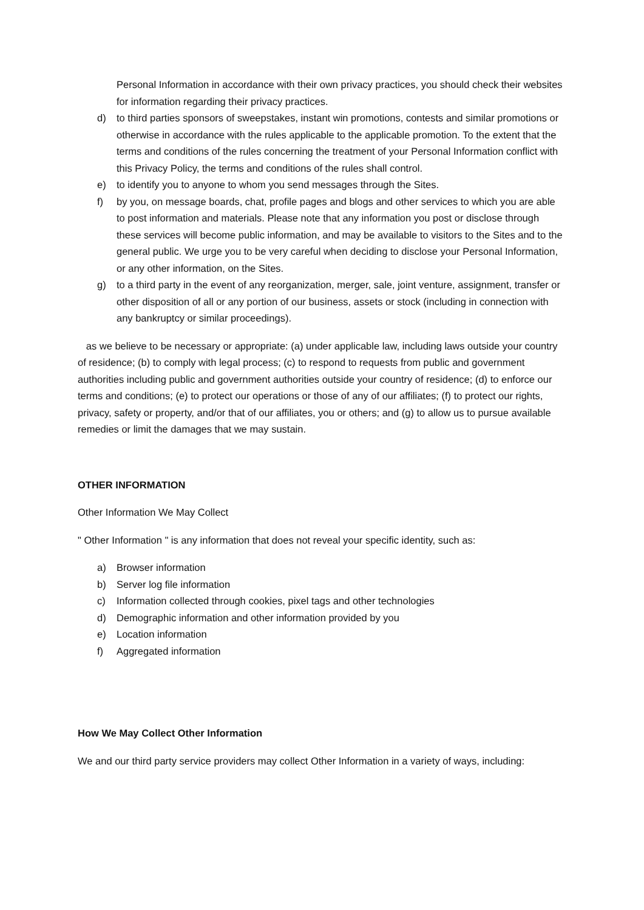Personal Information in accordance with their own privacy practices, you should check their websites for information regarding their privacy practices.
d) to third parties sponsors of sweepstakes, instant win promotions, contests and similar promotions or otherwise in accordance with the rules applicable to the applicable promotion. To the extent that the terms and conditions of the rules concerning the treatment of your Personal Information conflict with this Privacy Policy, the terms and conditions of the rules shall control.
e) to identify you to anyone to whom you send messages through the Sites.
f) by you, on message boards, chat, profile pages and blogs and other services to which you are able to post information and materials. Please note that any information you post or disclose through these services will become public information, and may be available to visitors to the Sites and to the general public. We urge you to be very careful when deciding to disclose your Personal Information, or any other information, on the Sites.
g) to a third party in the event of any reorganization, merger, sale, joint venture, assignment, transfer or other disposition of all or any portion of our business, assets or stock (including in connection with any bankruptcy or similar proceedings).
as we believe to be necessary or appropriate: (a) under applicable law, including laws outside your country of residence; (b) to comply with legal process; (c) to respond to requests from public and government authorities including public and government authorities outside your country of residence; (d) to enforce our terms and conditions; (e) to protect our operations or those of any of our affiliates; (f) to protect our rights, privacy, safety or property, and/or that of our affiliates, you or others; and (g) to allow us to pursue available remedies or limit the damages that we may sustain.
OTHER INFORMATION
Other Information We May Collect
" Other Information " is any information that does not reveal your specific identity, such as:
a) Browser information
b) Server log file information
c) Information collected through cookies, pixel tags and other technologies
d) Demographic information and other information provided by you
e) Location information
f) Aggregated information
How We May Collect Other Information
We and our third party service providers may collect Other Information in a variety of ways, including: